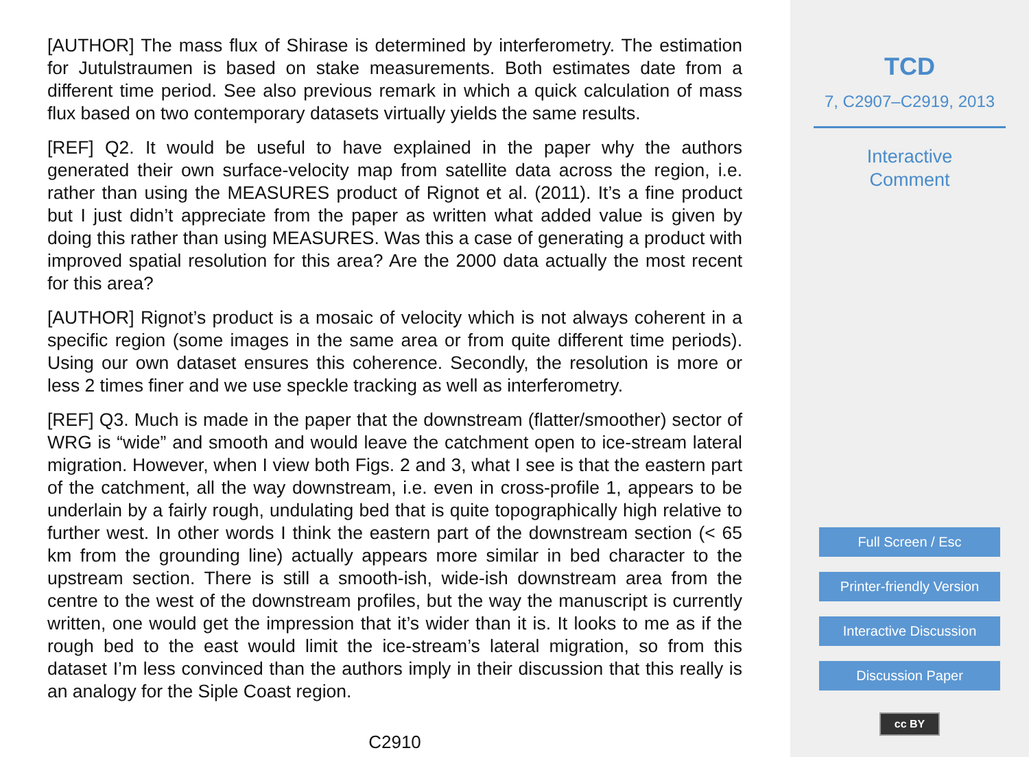[AUTHOR] The mass flux of Shirase is determined by interferometry. The estimation for Jutulstraumen is based on stake measurements. Both estimates date from a different time period. See also previous remark in which a quick calculation of mass flux based on two contemporary datasets virtually yields the same results.
[REF] Q2. It would be useful to have explained in the paper why the authors generated their own surface-velocity map from satellite data across the region, i.e. rather than using the MEASURES product of Rignot et al. (2011). It’s a fine product but I just didn’t appreciate from the paper as written what added value is given by doing this rather than using MEASURES. Was this a case of generating a product with improved spatial resolution for this area? Are the 2000 data actually the most recent for this area?
[AUTHOR] Rignot’s product is a mosaic of velocity which is not always coherent in a specific region (some images in the same area or from quite different time periods). Using our own dataset ensures this coherence. Secondly, the resolution is more or less 2 times finer and we use speckle tracking as well as interferometry.
[REF] Q3. Much is made in the paper that the downstream (flatter/smoother) sector of WRG is “wide” and smooth and would leave the catchment open to ice-stream lateral migration. However, when I view both Figs. 2 and 3, what I see is that the eastern part of the catchment, all the way downstream, i.e. even in cross-profile 1, appears to be underlain by a fairly rough, undulating bed that is quite topographically high relative to further west. In other words I think the eastern part of the downstream section (< 65 km from the grounding line) actually appears more similar in bed character to the upstream section. There is still a smooth-ish, wide-ish downstream area from the centre to the west of the downstream profiles, but the way the manuscript is currently written, one would get the impression that it’s wider than it is. It looks to me as if the rough bed to the east would limit the ice-stream’s lateral migration, so from this dataset I’m less convinced than the authors imply in their discussion that this really is an analogy for the Siple Coast region.
C2910
TCD
7, C2907–C2919, 2013
Interactive
Comment
Full Screen / Esc
Printer-friendly Version
Interactive Discussion
Discussion Paper
cc BY